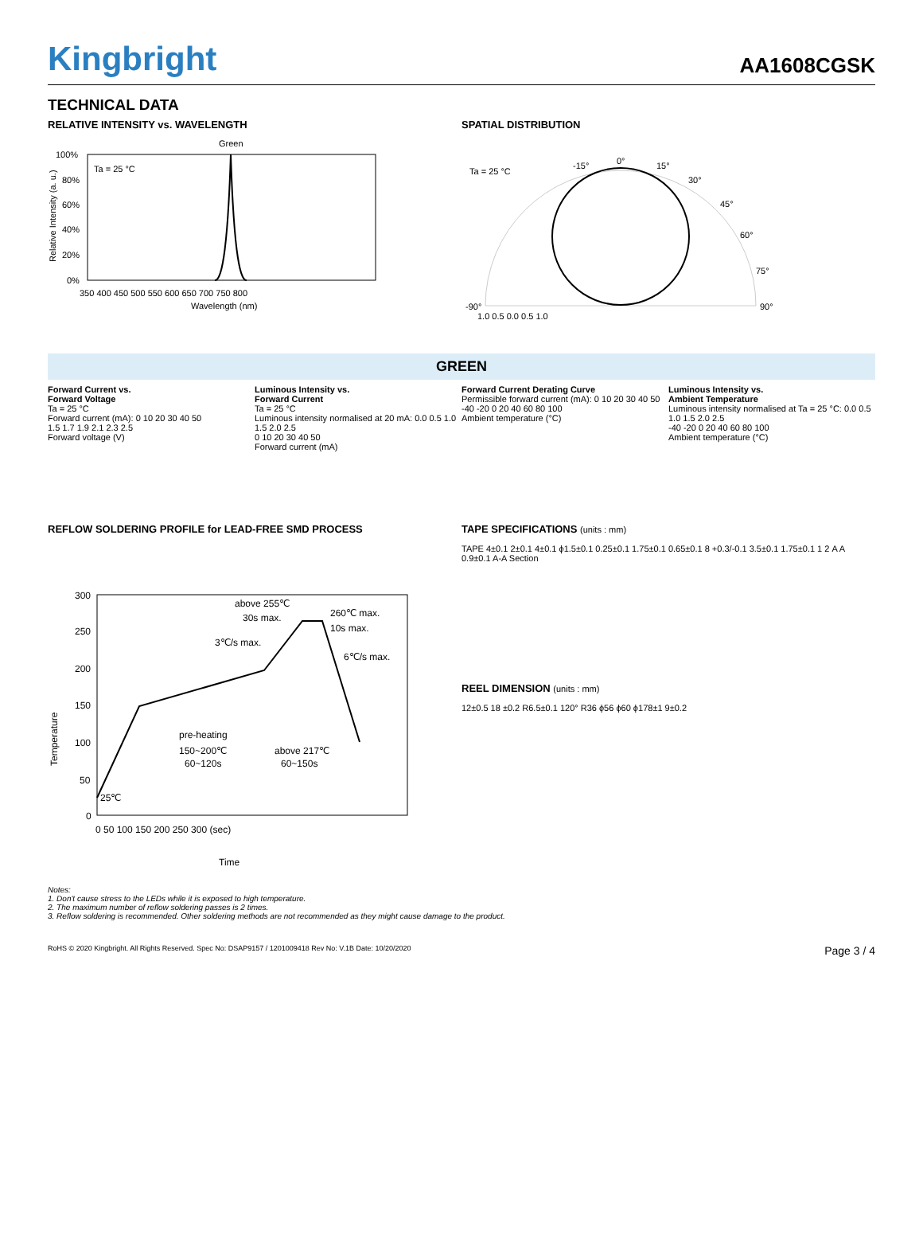Kingbright
AA1608CGSK
TECHNICAL DATA
RELATIVE INTENSITY vs. WAVELENGTH
Green
Ta = 25 °C
100%
80%
60%
40%
20%
0%
350 400 450 500 550 600 650 700 750 800
Wavelength (nm)
Relative Intensity (a. u.)
SPATIAL DISTRIBUTION
Ta = 25 °C
0°
15°
-15°
30°
45°
60°
75°
-90°
90°
1.0 0.5 0.0 0.5 1.0
GREEN
Forward Current vs.
Forward Voltage
Ta = 25 °C
Forward current (mA): 0 10 20 30 40 50
1.5 1.7 1.9 2.1 2.3 2.5
Forward voltage (V)
Luminous Intensity vs.
Forward Current
Ta = 25 °C
Luminous intensity normalised at 20 mA: 0.0 0.5 1.0 1.5 2.0 2.5
0 10 20 30 40 50
Forward current (mA)
Forward Current Derating Curve
Permissible forward current (mA): 0 10 20 30 40 50
-40 -20 0 20 40 60 80 100
Ambient temperature (°C)
Luminous Intensity vs.
Ambient Temperature
Luminous intensity normalised at Ta = 25 °C: 0.0 0.5 1.0 1.5 2.0 2.5
-40 -20 0 20 40 60 80 100
Ambient temperature (°C)
REFLOW SOLDERING PROFILE for LEAD-FREE SMD PROCESS
300
250
200
150
100
50
0
above 255℃
30s max.
260℃ max.
10s max.
3℃/s max.
6℃/s max.
pre-heating
150~200℃
60~120s
above 217℃
60~150s
25℃
0 50 100 150 200 250 300 (sec)
Time
Temperature
TAPE SPECIFICATIONS (units : mm)
TAPE 4±0.1 2±0.1 4±0.1 ϕ1.5±0.1 0.25±0.1 1.75±0.1 0.65±0.1 8 +0.3/-0.1 3.5±0.1 1.75±0.1 1 2 A A 0.9±0.1 A-A Section
REEL DIMENSION (units : mm)
12±0.5 18 ±0.2 R6.5±0.1 120° R36 ϕ56 ϕ60 ϕ178±1 9±0.2
Notes:
1. Don't cause stress to the LEDs while it is exposed to high temperature.
2. The maximum number of reflow soldering passes is 2 times.
3. Reflow soldering is recommended. Other soldering methods are not recommended as they might cause damage to the product.
RoHS © 2020 Kingbright. All Rights Reserved. Spec No: DSAP9157 / 1201009418 Rev No: V.1B Date: 10/20/2020 Page 3 / 4